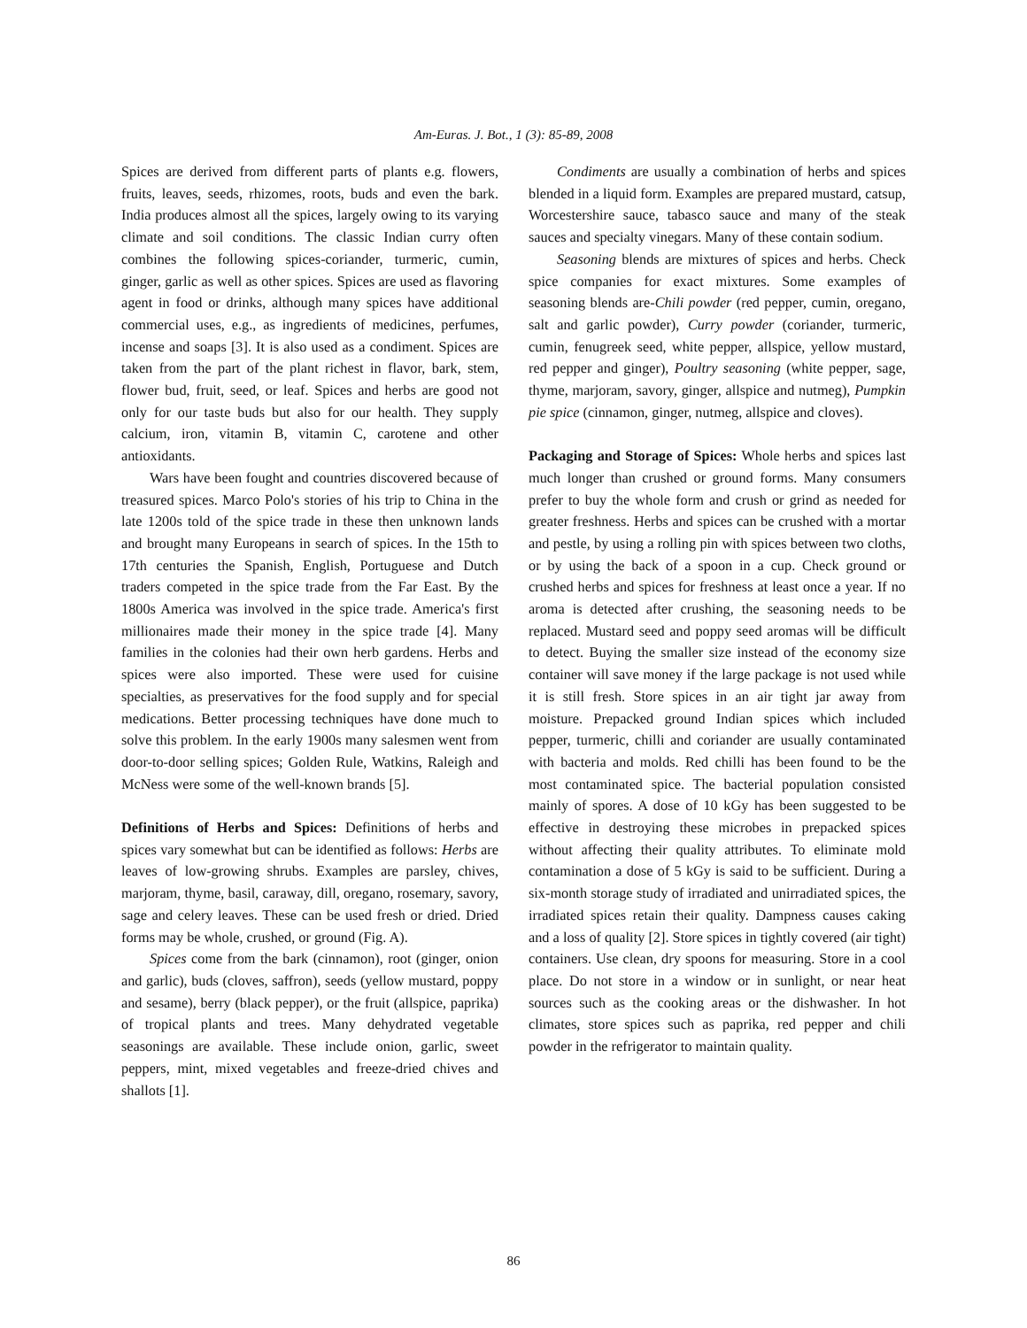Am-Euras. J. Bot., 1 (3): 85-89, 2008
Spices are derived from different parts of plants e.g. flowers, fruits, leaves, seeds, rhizomes, roots, buds and even the bark. India produces almost all the spices, largely owing to its varying climate and soil conditions. The classic Indian curry often combines the following spices-coriander, turmeric, cumin, ginger, garlic as well as other spices. Spices are used as flavoring agent in food or drinks, although many spices have additional commercial uses, e.g., as ingredients of medicines, perfumes, incense and soaps [3]. It is also used as a condiment. Spices are taken from the part of the plant richest in flavor, bark, stem, flower bud, fruit, seed, or leaf. Spices and herbs are good not only for our taste buds but also for our health. They supply calcium, iron, vitamin B, vitamin C, carotene and other antioxidants.
Wars have been fought and countries discovered because of treasured spices. Marco Polo's stories of his trip to China in the late 1200s told of the spice trade in these then unknown lands and brought many Europeans in search of spices. In the 15th to 17th centuries the Spanish, English, Portuguese and Dutch traders competed in the spice trade from the Far East. By the 1800s America was involved in the spice trade. America's first millionaires made their money in the spice trade [4]. Many families in the colonies had their own herb gardens. Herbs and spices were also imported. These were used for cuisine specialties, as preservatives for the food supply and for special medications. Better processing techniques have done much to solve this problem. In the early 1900s many salesmen went from door-to-door selling spices; Golden Rule, Watkins, Raleigh and McNess were some of the well-known brands [5].
Definitions of Herbs and Spices: Definitions of herbs and spices vary somewhat but can be identified as follows: Herbs are leaves of low-growing shrubs. Examples are parsley, chives, marjoram, thyme, basil, caraway, dill, oregano, rosemary, savory, sage and celery leaves. These can be used fresh or dried. Dried forms may be whole, crushed, or ground (Fig. A).
Spices come from the bark (cinnamon), root (ginger, onion and garlic), buds (cloves, saffron), seeds (yellow mustard, poppy and sesame), berry (black pepper), or the fruit (allspice, paprika) of tropical plants and trees. Many dehydrated vegetable seasonings are available. These include onion, garlic, sweet peppers, mint, mixed vegetables and freeze-dried chives and shallots [1].
Condiments are usually a combination of herbs and spices blended in a liquid form. Examples are prepared mustard, catsup, Worcestershire sauce, tabasco sauce and many of the steak sauces and specialty vinegars. Many of these contain sodium.
Seasoning blends are mixtures of spices and herbs. Check spice companies for exact mixtures. Some examples of seasoning blends are-Chili powder (red pepper, cumin, oregano, salt and garlic powder), Curry powder (coriander, turmeric, cumin, fenugreek seed, white pepper, allspice, yellow mustard, red pepper and ginger), Poultry seasoning (white pepper, sage, thyme, marjoram, savory, ginger, allspice and nutmeg), Pumpkin pie spice (cinnamon, ginger, nutmeg, allspice and cloves).
Packaging and Storage of Spices: Whole herbs and spices last much longer than crushed or ground forms. Many consumers prefer to buy the whole form and crush or grind as needed for greater freshness. Herbs and spices can be crushed with a mortar and pestle, by using a rolling pin with spices between two cloths, or by using the back of a spoon in a cup. Check ground or crushed herbs and spices for freshness at least once a year. If no aroma is detected after crushing, the seasoning needs to be replaced. Mustard seed and poppy seed aromas will be difficult to detect. Buying the smaller size instead of the economy size container will save money if the large package is not used while it is still fresh. Store spices in an air tight jar away from moisture. Prepacked ground Indian spices which included pepper, turmeric, chilli and coriander are usually contaminated with bacteria and molds. Red chilli has been found to be the most contaminated spice. The bacterial population consisted mainly of spores. A dose of 10 kGy has been suggested to be effective in destroying these microbes in prepacked spices without affecting their quality attributes. To eliminate mold contamination a dose of 5 kGy is said to be sufficient. During a six-month storage study of irradiated and unirradiated spices, the irradiated spices retain their quality. Dampness causes caking and a loss of quality [2]. Store spices in tightly covered (air tight) containers. Use clean, dry spoons for measuring. Store in a cool place. Do not store in a window or in sunlight, or near heat sources such as the cooking areas or the dishwasher. In hot climates, store spices such as paprika, red pepper and chili powder in the refrigerator to maintain quality.
86